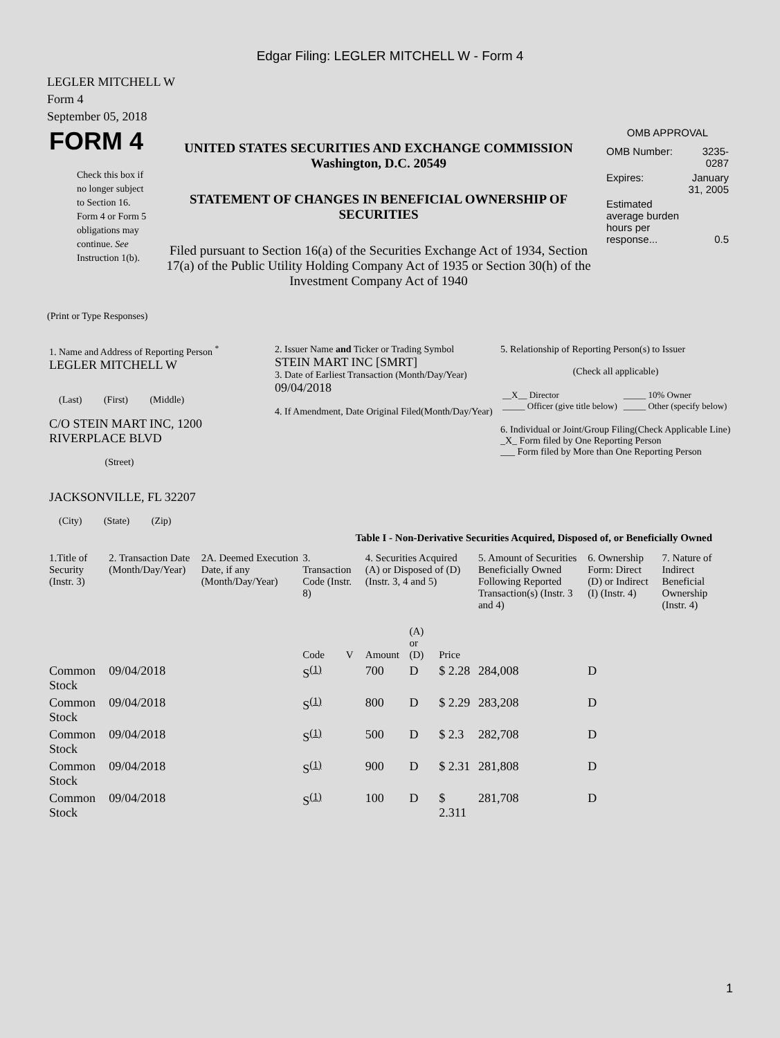Edgar Filing: LEGLER MITCHELL W - Form 4
LEGLER MITCHELL W
Form 4
September 05, 2018
| FORM 4 Check this box if no longer subject to Section 16. Form 4 or Form 5 obligations may continue. See Instruction 1(b). | UNITED STATES SECURITIES AND EXCHANGE COMMISSION Washington, D.C. 20549 STATEMENT OF CHANGES IN BENEFICIAL OWNERSHIP OF SECURITIES Filed pursuant to Section 16(a) of the Securities Exchange Act of 1934, Section 17(a) of the Public Utility Holding Company Act of 1935 or Section 30(h) of the Investment Company Act of 1940 | OMB APPROVAL / OMB Number: / 3235-0287 / / Expires: / January 31, 2005 / / Estimated average burden hours per response... / 0.5 / |
(Print or Type Responses)
| 1. Name and Address of Reporting Person <sup>*</sup> LEGLER MITCHELL W (Last) (First) (Middle) C/O STEIN MART INC, 1200 RIVERPLACE BLVD (Street) JACKSONVILLE, FL 32207 (City) (State) (Zip) | 2. Issuer Name and Ticker or Trading Symbol STEIN MART INC [SMRT] 3. Date of Earliest Transaction (Month/Day/Year) 09/04/2018 4. If Amendment, Date Original Filed(Month/Day/Year) | 5. Relationship of Reporting Person(s) to Issuer (Check all applicable) / __X__ Director _____ Officer (give title below) / _____ 10% Owner _____ Other (specify below) / 6. Individual or Joint/Group Filing(Check Applicable Line) _X_ Form filed by One Reporting Person ___ Form filed by More than One Reporting Person |
Table I - Non-Derivative Securities Acquired, Disposed of, or Beneficially Owned
| 1.Title of Security (Instr. 3) | 2. Transaction Date (Month/Day/Year) | 2A. Deemed Execution Date, if any (Month/Day/Year) | 3. Transaction Code (Instr. 8) | | 4. Securities Acquired (A) or Disposed of (D) (Instr. 3, 4 and 5) | | | 5. Amount of Securities Beneficially Owned Following Reported Transaction(s) (Instr. 3 and 4) | 6. Ownership Form: Direct (D) or Indirect (I) (Instr. 4) | 7. Nature of Indirect Beneficial Ownership (Instr. 4) |
| --- | --- | --- | --- | --- | --- | --- | --- | --- | --- | --- |
| | | | Code | V | Amount | (A) or (D) | Price | | | |
| Common Stock | 09/04/2018 | | S<sup>(1)</sup> | | 700 | D | $ 2.28 | 284,008 | D | |
| Common Stock | 09/04/2018 | | S<sup>(1)</sup> | | 800 | D | $ 2.29 | 283,208 | D | |
| Common Stock | 09/04/2018 | | S<sup>(1)</sup> | | 500 | D | $ 2.3 | 282,708 | D | |
| Common Stock | 09/04/2018 | | S<sup>(1)</sup> | | 900 | D | $ 2.31 | 281,808 | D | |
| Common Stock | 09/04/2018 | | S<sup>(1)</sup> | | 100 | D | $ 2.311 | 281,708 | D | |
1